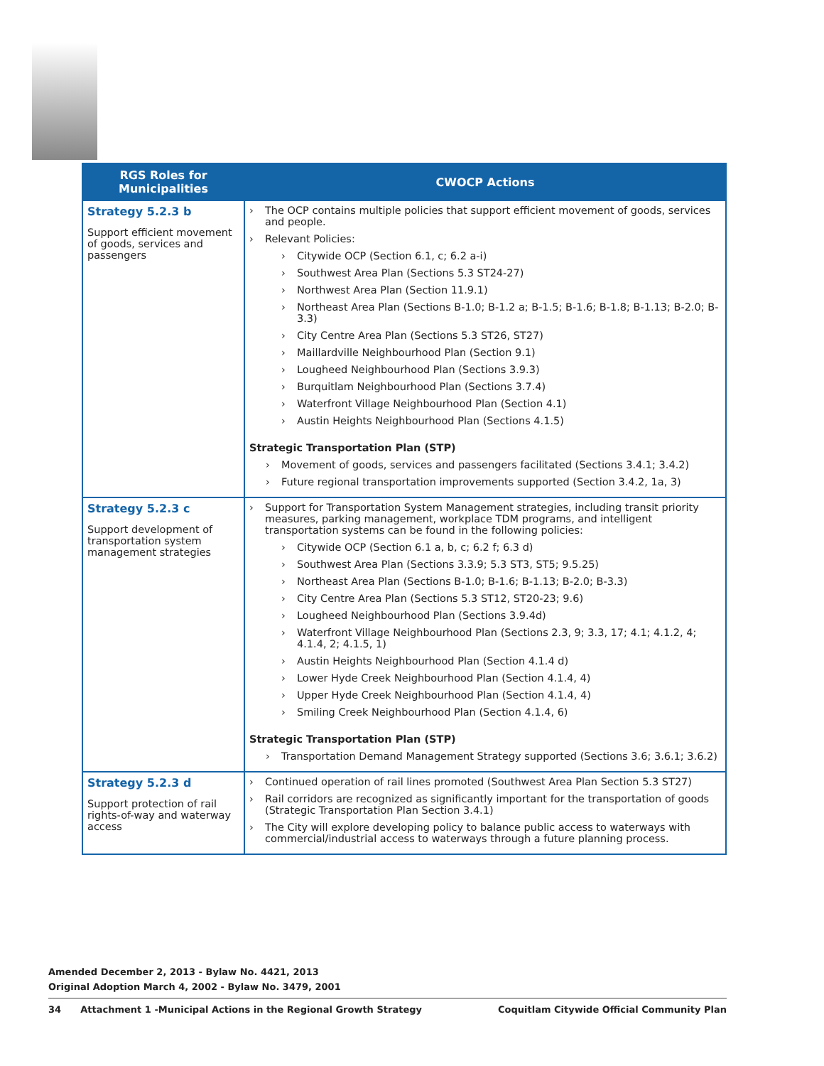| RGS Roles for Municipalities | CWOCP Actions |
| --- | --- |
| Strategy 5.2.3 b Support efficient movement of goods, services and passengers | The OCP contains multiple policies that support efficient movement of goods, services and people. Relevant Policies: Citywide OCP (Section 6.1, c; 6.2 a-i) Southwest Area Plan (Sections 5.3 ST24-27) Northwest Area Plan (Section 11.9.1) Northeast Area Plan (Sections B-1.0; B-1.2 a; B-1.5; B-1.6; B-1.8; B-1.13; B-2.0; B-3.3) City Centre Area Plan (Sections 5.3 ST26, ST27) Maillardville Neighbourhood Plan (Section 9.1) Lougheed Neighbourhood Plan (Sections 3.9.3) Burquitlam Neighbourhood Plan (Sections 3.7.4) Waterfront Village Neighbourhood Plan (Section 4.1) Austin Heights Neighbourhood Plan (Sections 4.1.5) Strategic Transportation Plan (STP) Movement of goods, services and passengers facilitated (Sections 3.4.1; 3.4.2) Future regional transportation improvements supported (Section 3.4.2, 1a, 3) |
| Strategy 5.2.3 c Support development of transportation system management strategies | Support for Transportation System Management strategies, including transit priority measures, parking management, workplace TDM programs, and intelligent transportation systems can be found in the following policies: Citywide OCP (Section 6.1 a, b, c; 6.2 f; 6.3 d) Southwest Area Plan (Sections 3.3.9; 5.3 ST3, ST5; 9.5.25) Northeast Area Plan (Sections B-1.0; B-1.6; B-1.13; B-2.0; B-3.3) City Centre Area Plan (Sections 5.3 ST12, ST20-23; 9.6) Lougheed Neighbourhood Plan (Sections 3.9.4d) Waterfront Village Neighbourhood Plan (Sections 2.3, 9; 3.3, 17; 4.1; 4.1.2, 4; 4.1.4, 2; 4.1.5, 1) Austin Heights Neighbourhood Plan (Section 4.1.4 d) Lower Hyde Creek Neighbourhood Plan (Section 4.1.4, 4) Upper Hyde Creek Neighbourhood Plan (Section 4.1.4, 4) Smiling Creek Neighbourhood Plan (Section 4.1.4, 6) Strategic Transportation Plan (STP) Transportation Demand Management Strategy supported (Sections 3.6; 3.6.1; 3.6.2) |
| Strategy 5.2.3 d Support protection of rail rights-of-way and waterway access | Continued operation of rail lines promoted (Southwest Area Plan Section 5.3 ST27) Rail corridors are recognized as significantly important for the transportation of goods (Strategic Transportation Plan Section 3.4.1) The City will explore developing policy to balance public access to waterways with commercial/industrial access to waterways through a future planning process. |
Amended December 2, 2013 - Bylaw No. 4421, 2013
Original Adoption March 4, 2002 - Bylaw No. 3479, 2001
34 Attachment 1 -Municipal Actions in the Regional Growth Strategy Coquitlam Citywide Official Community Plan